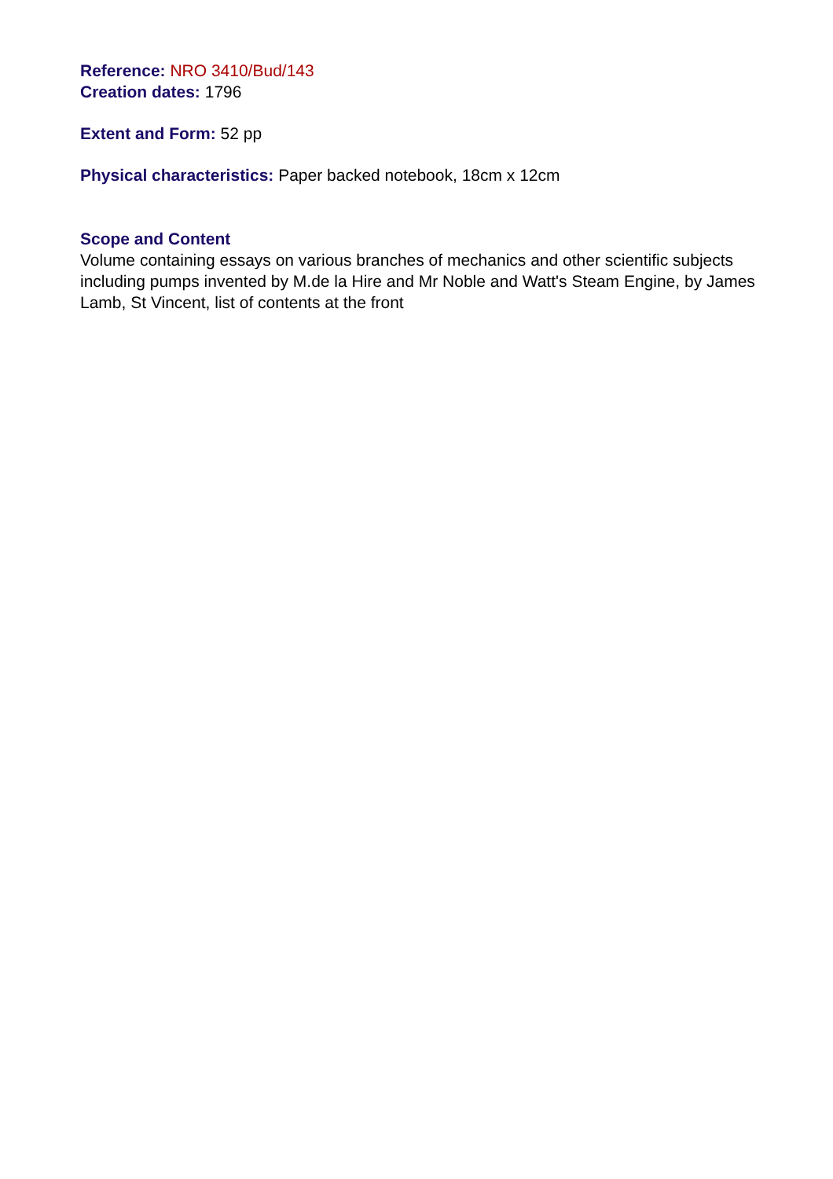Reference: NRO 3410/Bud/143
Creation dates: 1796
Extent and Form: 52 pp
Physical characteristics: Paper backed notebook, 18cm x 12cm
Scope and Content
Volume containing essays on various branches of mechanics and other scientific subjects including pumps invented by M.de la Hire and Mr Noble and Watt's Steam Engine, by James Lamb, St Vincent, list of contents at the front